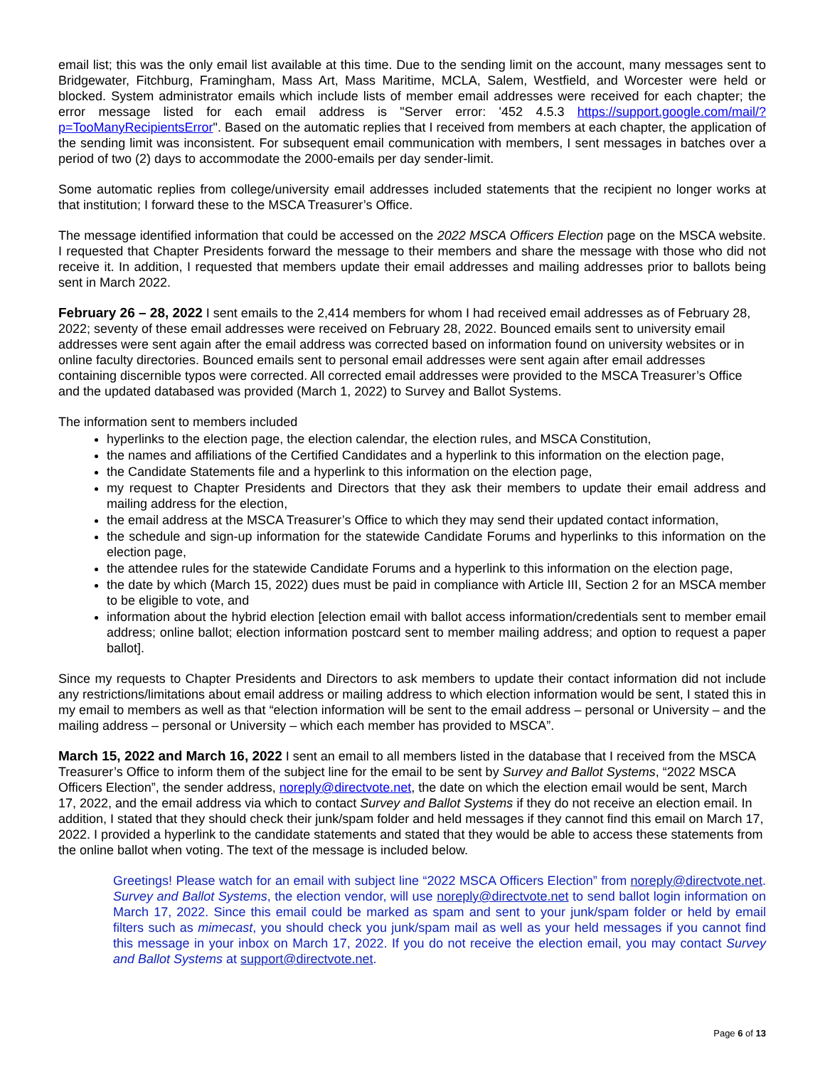email list; this was the only email list available at this time. Due to the sending limit on the account, many messages sent to Bridgewater, Fitchburg, Framingham, Mass Art, Mass Maritime, MCLA, Salem, Westfield, and Worcester were held or blocked. System administrator emails which include lists of member email addresses were received for each chapter; the error message listed for each email address is "Server error: '452 4.5.3 https://support.google.com/mail/?p=TooManyRecipientsError". Based on the automatic replies that I received from members at each chapter, the application of the sending limit was inconsistent. For subsequent email communication with members, I sent messages in batches over a period of two (2) days to accommodate the 2000-emails per day sender-limit.
Some automatic replies from college/university email addresses included statements that the recipient no longer works at that institution; I forward these to the MSCA Treasurer’s Office.
The message identified information that could be accessed on the 2022 MSCA Officers Election page on the MSCA website. I requested that Chapter Presidents forward the message to their members and share the message with those who did not receive it. In addition, I requested that members update their email addresses and mailing addresses prior to ballots being sent in March 2022.
February 26 – 28, 2022
I sent emails to the 2,414 members for whom I had received email addresses as of February 28, 2022; seventy of these email addresses were received on February 28, 2022. Bounced emails sent to university email addresses were sent again after the email address was corrected based on information found on university websites or in online faculty directories. Bounced emails sent to personal email addresses were sent again after email addresses containing discernible typos were corrected. All corrected email addresses were provided to the MSCA Treasurer’s Office and the updated databased was provided (March 1, 2022) to Survey and Ballot Systems.
The information sent to members included
hyperlinks to the election page, the election calendar, the election rules, and MSCA Constitution,
the names and affiliations of the Certified Candidates and a hyperlink to this information on the election page,
the Candidate Statements file and a hyperlink to this information on the election page,
my request to Chapter Presidents and Directors that they ask their members to update their email address and mailing address for the election,
the email address at the MSCA Treasurer’s Office to which they may send their updated contact information,
the schedule and sign-up information for the statewide Candidate Forums and hyperlinks to this information on the election page,
the attendee rules for the statewide Candidate Forums and a hyperlink to this information on the election page,
the date by which (March 15, 2022) dues must be paid in compliance with Article III, Section 2 for an MSCA member to be eligible to vote, and
information about the hybrid election [election email with ballot access information/credentials sent to member email address; online ballot; election information postcard sent to member mailing address; and option to request a paper ballot].
Since my requests to Chapter Presidents and Directors to ask members to update their contact information did not include any restrictions/limitations about email address or mailing address to which election information would be sent, I stated this in my email to members as well as that “election information will be sent to the email address – personal or University – and the mailing address – personal or University – which each member has provided to MSCA”.
March 15, 2022 and March 16, 2022
I sent an email to all members listed in the database that I received from the MSCA Treasurer’s Office to inform them of the subject line for the email to be sent by Survey and Ballot Systems, “2022 MSCA Officers Election”, the sender address, noreply@directvote.net, the date on which the election email would be sent, March 17, 2022, and the email address via which to contact Survey and Ballot Systems if they do not receive an election email. In addition, I stated that they should check their junk/spam folder and held messages if they cannot find this email on March 17, 2022. I provided a hyperlink to the candidate statements and stated that they would be able to access these statements from the online ballot when voting. The text of the message is included below.
Greetings! Please watch for an email with subject line “2022 MSCA Officers Election” from noreply@directvote.net. Survey and Ballot Systems, the election vendor, will use noreply@directvote.net to send ballot login information on March 17, 2022. Since this email could be marked as spam and sent to your junk/spam folder or held by email filters such as mimecast, you should check you junk/spam mail as well as your held messages if you cannot find this message in your inbox on March 17, 2022. If you do not receive the election email, you may contact Survey and Ballot Systems at support@directvote.net.
Page 6 of 13